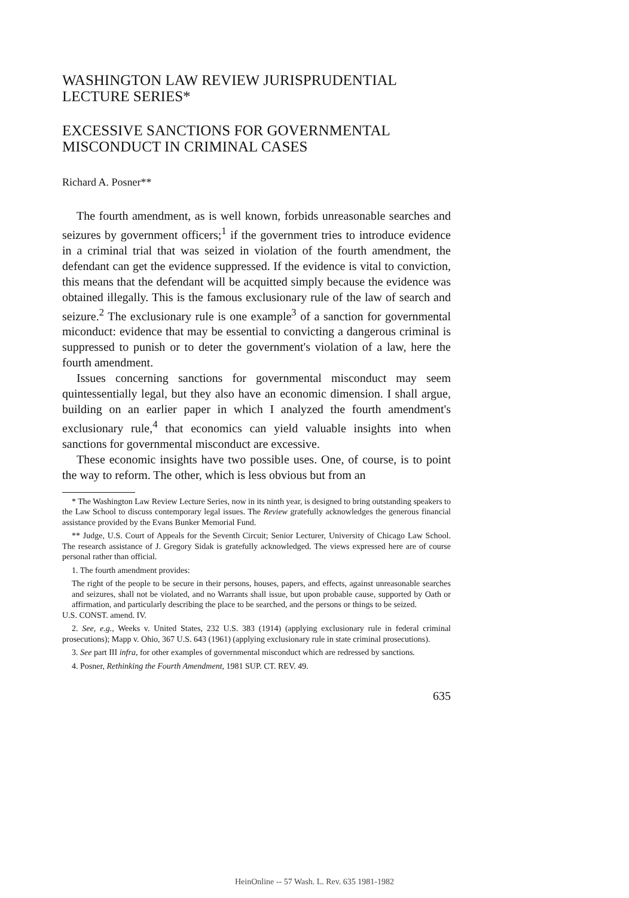WASHINGTON LAW REVIEW JURISPRUDENTIAL LECTURE SERIES*
EXCESSIVE SANCTIONS FOR GOVERNMENTAL MISCONDUCT IN CRIMINAL CASES
Richard A. Posner**
The fourth amendment, as is well known, forbids unreasonable searches and seizures by government officers;<sup>1</sup> if the government tries to introduce evidence in a criminal trial that was seized in violation of the fourth amendment, the defendant can get the evidence suppressed. If the evidence is vital to conviction, this means that the defendant will be acquitted simply because the evidence was obtained illegally. This is the famous exclusionary rule of the law of search and seizure.<sup>2</sup> The exclusionary rule is one example<sup>3</sup> of a sanction for governmental miconduct: evidence that may be essential to convicting a dangerous criminal is suppressed to punish or to deter the government's violation of a law, here the fourth amendment.
Issues concerning sanctions for governmental misconduct may seem quintessentially legal, but they also have an economic dimension. I shall argue, building on an earlier paper in which I analyzed the fourth amendment's exclusionary rule,<sup>4</sup> that economics can yield valuable insights into when sanctions for governmental misconduct are excessive.
These economic insights have two possible uses. One, of course, is to point the way to reform. The other, which is less obvious but from an
* The Washington Law Review Lecture Series, now in its ninth year, is designed to bring outstanding speakers to the Law School to discuss contemporary legal issues. The Review gratefully acknowledges the generous financial assistance provided by the Evans Bunker Memorial Fund.
** Judge, U.S. Court of Appeals for the Seventh Circuit; Senior Lecturer, University of Chicago Law School. The research assistance of J. Gregory Sidak is gratefully acknowledged. The views expressed here are of course personal rather than official.
1. The fourth amendment provides:
The right of the people to be secure in their persons, houses, papers, and effects, against unreasonable searches and seizures, shall not be violated, and no Warrants shall issue, but upon probable cause, supported by Oath or affirmation, and particularly describing the place to be searched, and the persons or things to be seized.
U.S. CONST. amend. IV.
2. See, e.g., Weeks v. United States, 232 U.S. 383 (1914) (applying exclusionary rule in federal criminal prosecutions); Mapp v. Ohio, 367 U.S. 643 (1961) (applying exclusionary rule in state criminal prosecutions).
3. See part III infra, for other examples of governmental misconduct which are redressed by sanctions.
4. Posner, Rethinking the Fourth Amendment, 1981 SUP. CT. REV. 49.
635
HeinOnline -- 57 Wash. L. Rev. 635 1981-1982